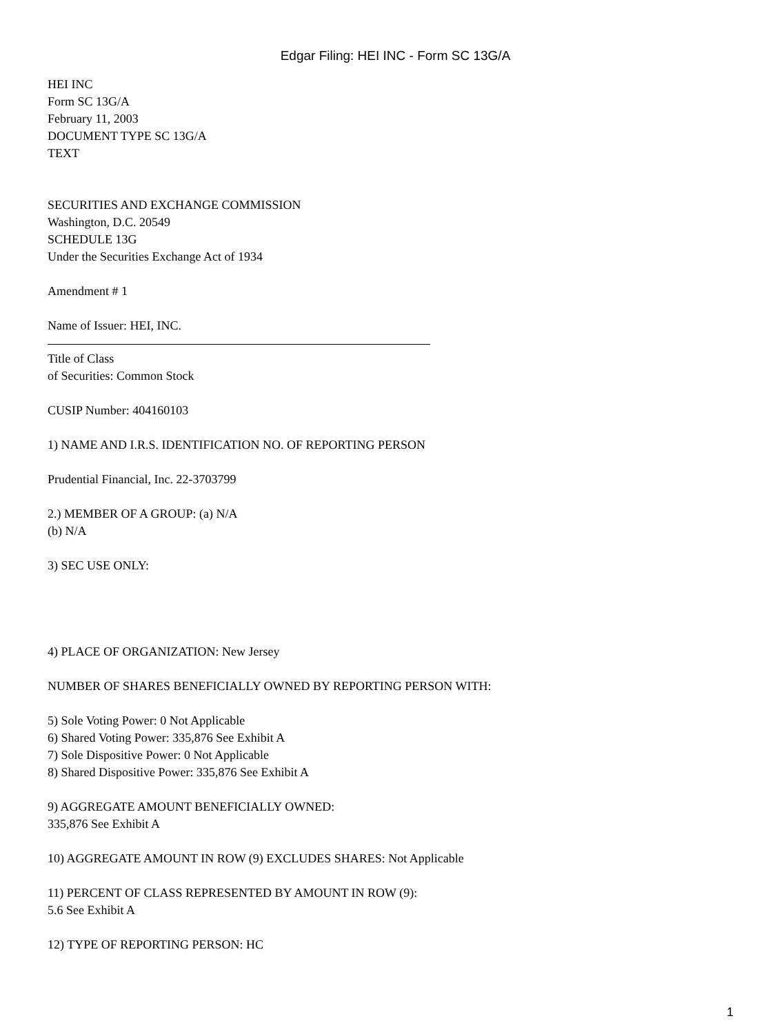Edgar Filing: HEI INC - Form SC 13G/A
HEI INC
Form SC 13G/A
February 11, 2003
DOCUMENT TYPE SC 13G/A
TEXT
SECURITIES AND EXCHANGE COMMISSION
Washington, D.C. 20549
SCHEDULE 13G
Under the Securities Exchange Act of 1934
Amendment # 1
Name of Issuer: HEI, INC.
Title of Class
of Securities: Common Stock
CUSIP Number: 404160103
1) NAME AND I.R.S. IDENTIFICATION NO. OF REPORTING PERSON
Prudential Financial, Inc. 22-3703799
2.) MEMBER OF A GROUP: (a) N/A
(b) N/A
3) SEC USE ONLY:
4) PLACE OF ORGANIZATION: New Jersey
NUMBER OF SHARES BENEFICIALLY OWNED BY REPORTING PERSON WITH:
5) Sole Voting Power: 0 Not Applicable
6) Shared Voting Power: 335,876 See Exhibit A
7) Sole Dispositive Power: 0 Not Applicable
8) Shared Dispositive Power: 335,876 See Exhibit A
9) AGGREGATE AMOUNT BENEFICIALLY OWNED:
335,876 See Exhibit A
10) AGGREGATE AMOUNT IN ROW (9) EXCLUDES SHARES: Not Applicable
11) PERCENT OF CLASS REPRESENTED BY AMOUNT IN ROW (9):
5.6 See Exhibit A
12) TYPE OF REPORTING PERSON: HC
1